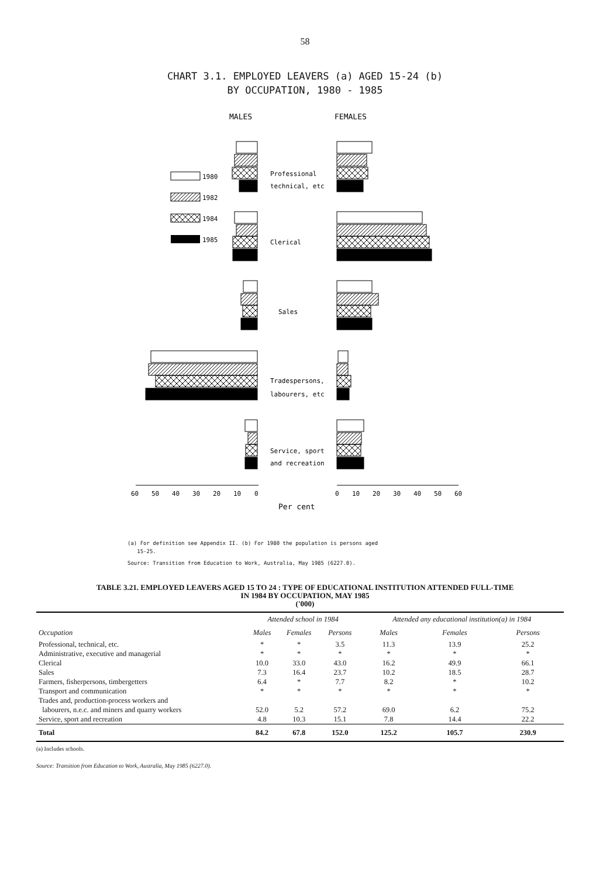58
CHART 3.1. EMPLOYED LEAVERS (a) AGED 15-24 (b)
BY OCCUPATION, 1980 - 1985
MALES
FEMALES
1980
1982
1984
1985
Professional
technical, etc
Clerical
Sales
Tradespersons,
labourers, etc
Service, sport
and recreation
60
50
40
30
20
10
0
0
10
20
30
40
50
60
Per cent
(a) For definition see Appendix II. (b) For 1980 the population is persons aged
15-25.
Source: Transition from Education to Work, Australia, May 1985 (6227.0).
TABLE 3.21. EMPLOYED LEAVERS AGED 15 TO 24 : TYPE OF EDUCATIONAL INSTITUTION ATTENDED FULL-TIME
IN 1984 BY OCCUPATION, MAY 1985
('000)
| Occupation | Attended school in 1984 | | | Attended any educational institution(a) in 1984 | | |
| --- | --- | --- | --- | --- | --- | --- |
| | Males | Females | Persons | Males | Females | Persons |
| Professional, technical, etc. | * | * | 3.5 | 11.3 | 13.9 | 25.2 |
| Administrative, executive and managerial | * | * | * | * | * | * |
| Clerical | 10.0 | 33.0 | 43.0 | 16.2 | 49.9 | 66.1 |
| Sales | 7.3 | 16.4 | 23.7 | 10.2 | 18.5 | 28.7 |
| Farmers, fisherpersons, timbergetters | 6.4 | * | 7.7 | 8.2 | * | 10.2 |
| Transport and communication | * | * | * | * | * | * |
| Trades and, production-process workers and labourers, n.e.c. and miners and quarry workers | 52.0 | 5.2 | 57.2 | 69.0 | 6.2 | 75.2 |
| Service, sport and recreation | 4.8 | 10.3 | 15.1 | 7.8 | 14.4 | 22.2 |
| Total | 84.2 | 67.8 | 152.0 | 125.2 | 105.7 | 230.9 |
(a) Includes schools.
Source: Transition from Education to Work, Australia, May 1985 (6227.0).